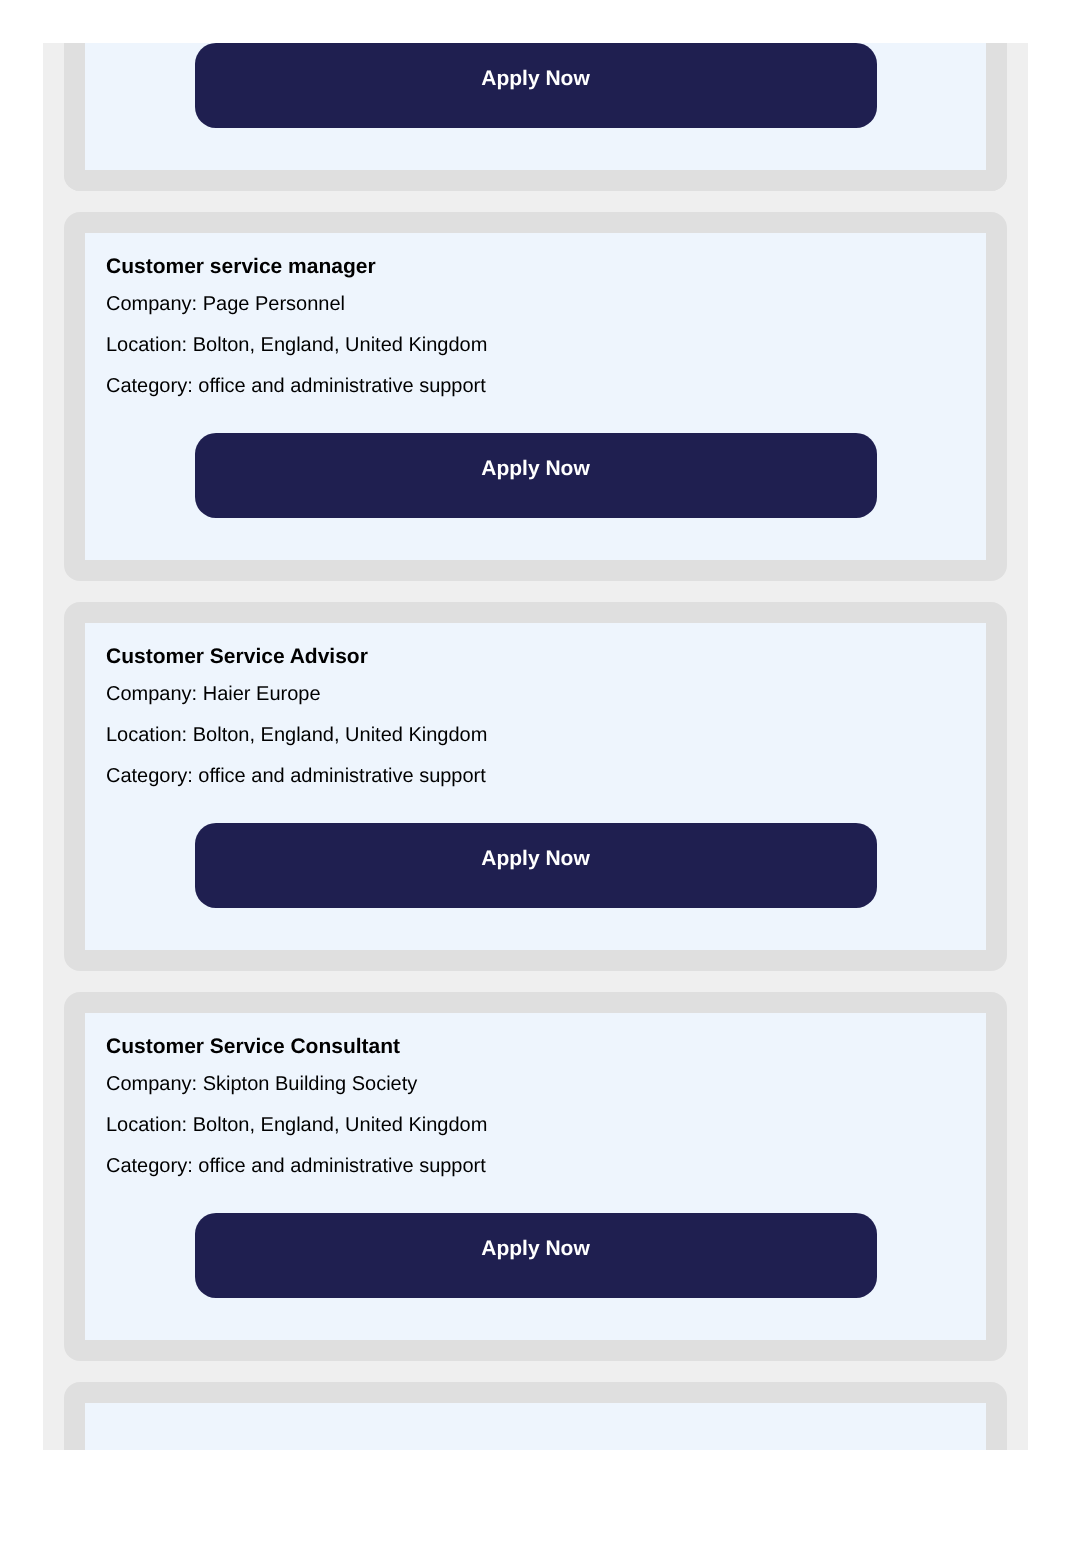Apply Now
Customer service manager
Company: Page Personnel
Location: Bolton, England, United Kingdom
Category: office and administrative support
Apply Now
Customer Service Advisor
Company: Haier Europe
Location: Bolton, England, United Kingdom
Category: office and administrative support
Apply Now
Customer Service Consultant
Company: Skipton Building Society
Location: Bolton, England, United Kingdom
Category: office and administrative support
Apply Now